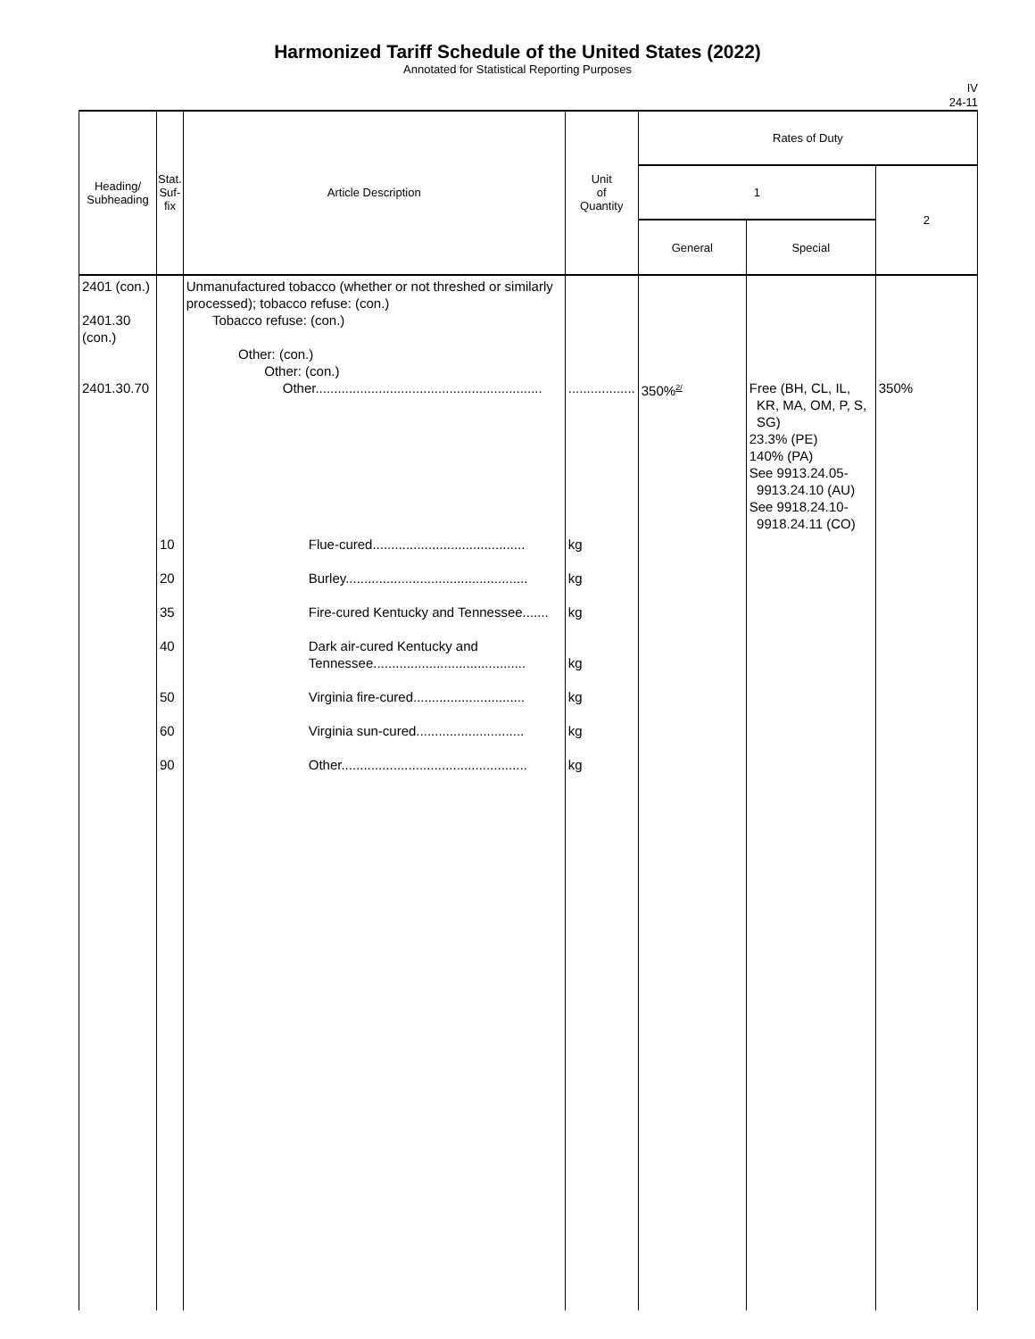Harmonized Tariff Schedule of the United States (2022)
Annotated for Statistical Reporting Purposes
IV
24-11
| Heading/ Subheading | Stat. Suf- fix | Article Description | Unit of Quantity | Rates of Duty | | |
| --- | --- | --- | --- | --- | --- | --- |
| | | | | 1 | | 2 |
| | | | | General | Special | |
| 2401 (con.) 2401.30 (con.) 2401.30.70 | | Unmanufactured tobacco (whether or not threshed or similarly processed); tobacco refuse: (con.) Tobacco refuse: (con.) Other: (con.) Other: (con.) Other............................................................. | .................. | 350%<sup>2/</sup> | Free (BH, CL, IL, KR, MA, OM, P, S, SG) 23.3% (PE) 140% (PA) See 9913.24.05- 9913.24.10 (AU) See 9918.24.10- 9918.24.11 (CO) | 350% |
| | 10 20 35 40 50 60 90 | Flue-cured......................................... Burley................................................. Fire-cured Kentucky and Tennessee....... Dark air-cured Kentucky and Tennessee......................................... Virginia fire-cured.............................. Virginia sun-cured............................. Other.................................................. | kg kg kg kg kg kg kg | | | |